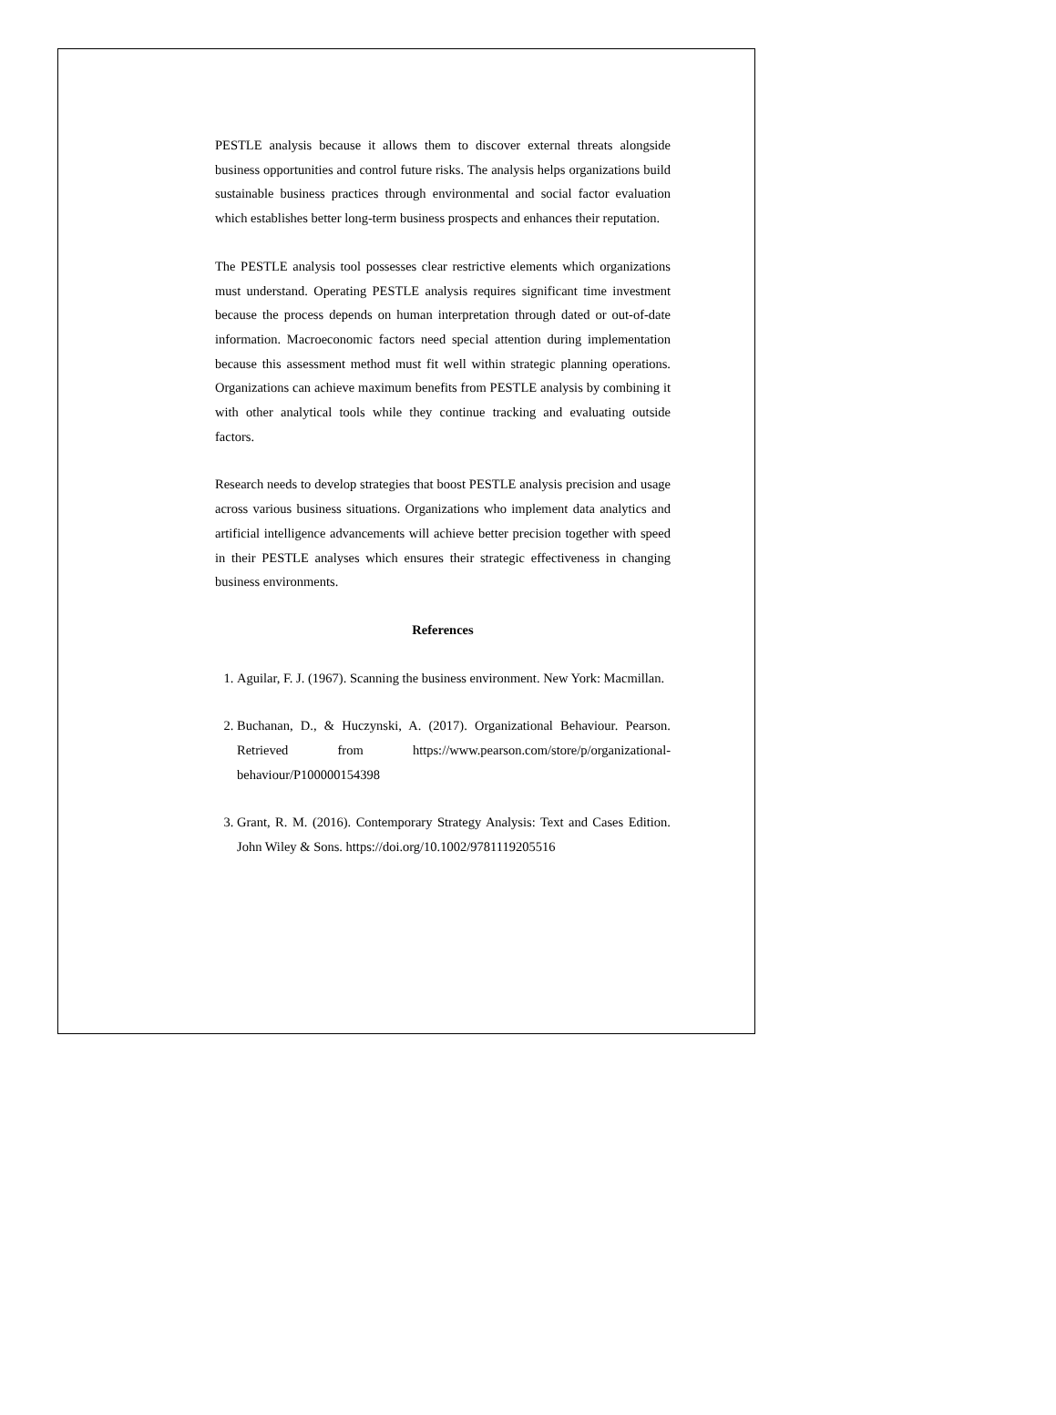PESTLE analysis because it allows them to discover external threats alongside business opportunities and control future risks. The analysis helps organizations build sustainable business practices through environmental and social factor evaluation which establishes better long-term business prospects and enhances their reputation.
The PESTLE analysis tool possesses clear restrictive elements which organizations must understand. Operating PESTLE analysis requires significant time investment because the process depends on human interpretation through dated or out-of-date information. Macroeconomic factors need special attention during implementation because this assessment method must fit well within strategic planning operations. Organizations can achieve maximum benefits from PESTLE analysis by combining it with other analytical tools while they continue tracking and evaluating outside factors.
Research needs to develop strategies that boost PESTLE analysis precision and usage across various business situations. Organizations who implement data analytics and artificial intelligence advancements will achieve better precision together with speed in their PESTLE analyses which ensures their strategic effectiveness in changing business environments.
References
1. Aguilar, F. J. (1967). Scanning the business environment. New York: Macmillan.
2. Buchanan, D., & Huczynski, A. (2017). Organizational Behaviour. Pearson. Retrieved from https://www.pearson.com/store/p/organizational-behaviour/P100000154398
3. Grant, R. M. (2016). Contemporary Strategy Analysis: Text and Cases Edition. John Wiley & Sons. https://doi.org/10.1002/9781119205516